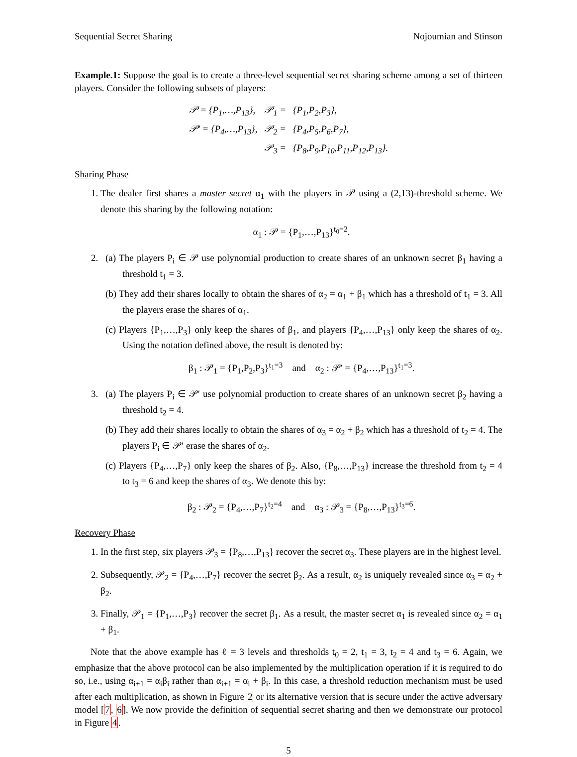Sequential Secret Sharing Nojoumian and Stinson
Example.1: Suppose the goal is to create a three-level sequential secret sharing scheme among a set of thirteen players. Consider the following subsets of players:
| 𝒫 = {P<sub>1</sub>,…,P<sub>13</sub>}, | 𝒫<sub>1</sub> = | {P<sub>1</sub>,P<sub>2</sub>,P<sub>3</sub>}, |
| 𝒫′ = {P<sub>4</sub>,…,P<sub>13</sub>}, | 𝒫<sub>2</sub> = | {P<sub>4</sub>,P<sub>5</sub>,P<sub>6</sub>,P<sub>7</sub>}, |
| | 𝒫<sub>3</sub> = | {P<sub>8</sub>,P<sub>9</sub>,P<sub>10</sub>,P<sub>11</sub>,P<sub>12</sub>,P<sub>13</sub>}. |
Sharing Phase
1. The dealer first shares a master secret α<sub>1</sub> with the players in 𝒫 using a (2,13)-threshold scheme. We denote this sharing by the following notation:
α<sub>1</sub> : 𝒫 = {P<sub>1</sub>,…,P<sub>13</sub>}<sup>t<sub>0</sub>=2</sup>.
2. (a) The players P<sub>i</sub> ∈ 𝒫 use polynomial production to create shares of an unknown secret β<sub>1</sub> having a threshold t<sub>1</sub> = 3.
(b) They add their shares locally to obtain the shares of α<sub>2</sub> = α<sub>1</sub> + β<sub>1</sub> which has a threshold of t<sub>1</sub> = 3. All the players erase the shares of α<sub>1</sub>.
(c) Players {P<sub>1</sub>,…,P<sub>3</sub>} only keep the shares of β<sub>1</sub>, and players {P<sub>4</sub>,…,P<sub>13</sub>} only keep the shares of α<sub>2</sub>. Using the notation defined above, the result is denoted by:
β<sub>1</sub> : 𝒫<sub>1</sub> = {P<sub>1</sub>,P<sub>2</sub>,P<sub>3</sub>}<sup>t<sub>1</sub>=3</sup> and α<sub>2</sub> : 𝒫′ = {P<sub>4</sub>,…,P<sub>13</sub>}<sup>t<sub>1</sub>=3</sup>.
3. (a) The players P<sub>i</sub> ∈ 𝒫′ use polynomial production to create shares of an unknown secret β<sub>2</sub> having a threshold t<sub>2</sub> = 4.
(b) They add their shares locally to obtain the shares of α<sub>3</sub> = α<sub>2</sub> + β<sub>2</sub> which has a threshold of t<sub>2</sub> = 4. The players P<sub>i</sub> ∈ 𝒫′ erase the shares of α<sub>2</sub>.
(c) Players {P<sub>4</sub>,…,P<sub>7</sub>} only keep the shares of β<sub>2</sub>. Also, {P<sub>8</sub>,…,P<sub>13</sub>} increase the threshold from t<sub>2</sub> = 4 to t<sub>3</sub> = 6 and keep the shares of α<sub>3</sub>. We denote this by:
β<sub>2</sub> : 𝒫<sub>2</sub> = {P<sub>4</sub>,…,P<sub>7</sub>}<sup>t<sub>2</sub>=4</sup> and α<sub>3</sub> : 𝒫<sub>3</sub> = {P<sub>8</sub>,…,P<sub>13</sub>}<sup>t<sub>3</sub>=6</sup>.
Recovery Phase
1. In the first step, six players 𝒫<sub>3</sub> = {P<sub>8</sub>,…,P<sub>13</sub>} recover the secret α<sub>3</sub>. These players are in the highest level.
2. Subsequently, 𝒫<sub>2</sub> = {P<sub>4</sub>,…,P<sub>7</sub>} recover the secret β<sub>2</sub>. As a result, α<sub>2</sub> is uniquely revealed since α<sub>3</sub> = α<sub>2</sub> + β<sub>2</sub>.
3. Finally, 𝒫<sub>1</sub> = {P<sub>1</sub>,…,P<sub>3</sub>} recover the secret β<sub>1</sub>. As a result, the master secret α<sub>1</sub> is revealed since α<sub>2</sub> = α<sub>1</sub> + β<sub>1</sub>.
Note that the above example has ℓ = 3 levels and thresholds t<sub>0</sub> = 2, t<sub>1</sub> = 3, t<sub>2</sub> = 4 and t<sub>3</sub> = 6. Again, we emphasize that the above protocol can be also implemented by the multiplication operation if it is required to do so, i.e., using α<sub>i+1</sub> = α<sub>i</sub>β<sub>i</sub> rather than α<sub>i+1</sub> = α<sub>i</sub> + β<sub>i</sub>. In this case, a threshold reduction mechanism must be used after each multiplication, as shown in Figure 2 or its alternative version that is secure under the active adversary model [7, 6]. We now provide the definition of sequential secret sharing and then we demonstrate our protocol in Figure 4.
5